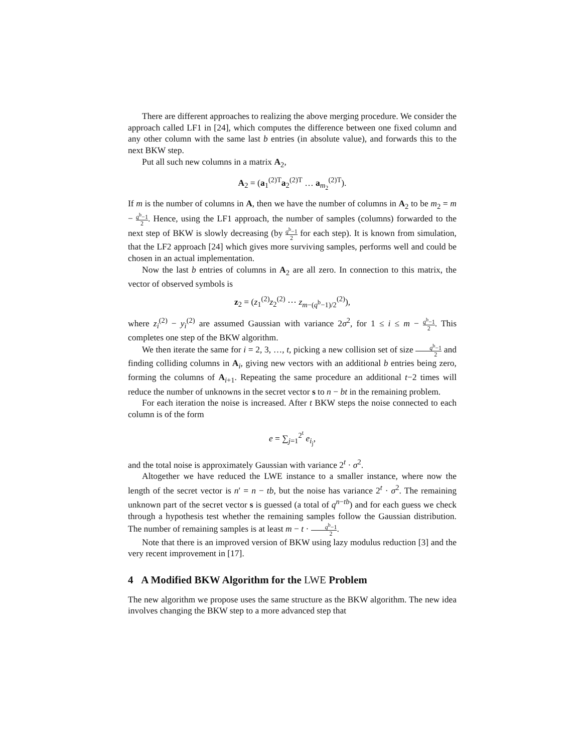There are different approaches to realizing the above merging procedure. We consider the approach called LF1 in [24], which computes the difference between one fixed column and any other column with the same last b entries (in absolute value), and forwards this to the next BKW step.
Put all such new columns in a matrix A<sub>2</sub>,
A<sub>2</sub> = (a<sub>1</sub><sup>(2)T</sup>a<sub>2</sub><sup>(2)T</sup> … a<sub>m<sub>2</sub></sub><sup>(2)T</sup>).
If m is the number of columns in A, then we have the number of columns in A<sub>2</sub> to be m<sub>2</sub> = m − q<sup>b</sup>−1 2. Hence, using the LF1 approach, the number of samples (columns) forwarded to the next step of BKW is slowly decreasing (by q<sup>b</sup>−1 2 for each step). It is known from simulation, that the LF2 approach [24] which gives more surviving samples, performs well and could be chosen in an actual implementation.
Now the last b entries of columns in A<sub>2</sub> are all zero. In connection to this matrix, the vector of observed symbols is
z<sub>2</sub> = (z<sub>1</sub><sup>(2)</sup>z<sub>2</sub><sup>(2)</sup> ⋯ z<sub>m−(q<sup>b</sup>−1)/2</sub><sup>(2)</sup>),
where z<sub>i</sub><sup>(2)</sup> − y<sub>i</sub><sup>(2)</sup> are assumed Gaussian with variance 2σ<sup>2</sup>, for 1 ≤ i ≤ m − q<sup>b</sup>−1 2. This completes one step of the BKW algorithm.
We then iterate the same for i = 2, 3, …, t, picking a new collision set of size q<sup>b</sup>−1 2 and finding colliding columns in A<sub>i</sub>, giving new vectors with an additional b entries being zero, forming the columns of A<sub>i+1</sub>. Repeating the same procedure an additional t−2 times will reduce the number of unknowns in the secret vector s to n − bt in the remaining problem.
For each iteration the noise is increased. After t BKW steps the noise connected to each column is of the form
e = ∑<sub>j=1</sub><sup>2<sup>t</sup></sup> e<sub>i<sub>j</sub></sub>,
and the total noise is approximately Gaussian with variance 2<sup>t</sup> · σ<sup>2</sup>.
Altogether we have reduced the LWE instance to a smaller instance, where now the length of the secret vector is n′ = n − tb, but the noise has variance 2<sup>t</sup> · σ<sup>2</sup>. The remaining unknown part of the secret vector s is guessed (a total of q<sup>n−tb</sup>) and for each guess we check through a hypothesis test whether the remaining samples follow the Gaussian distribution. The number of remaining samples is at least m − t · q<sup>b</sup>−1 2.
Note that there is an improved version of BKW using lazy modulus reduction [3] and the very recent improvement in [17].
4 A Modified BKW Algorithm for the LWE Problem
The new algorithm we propose uses the same structure as the BKW algorithm. The new idea involves changing the BKW step to a more advanced step that